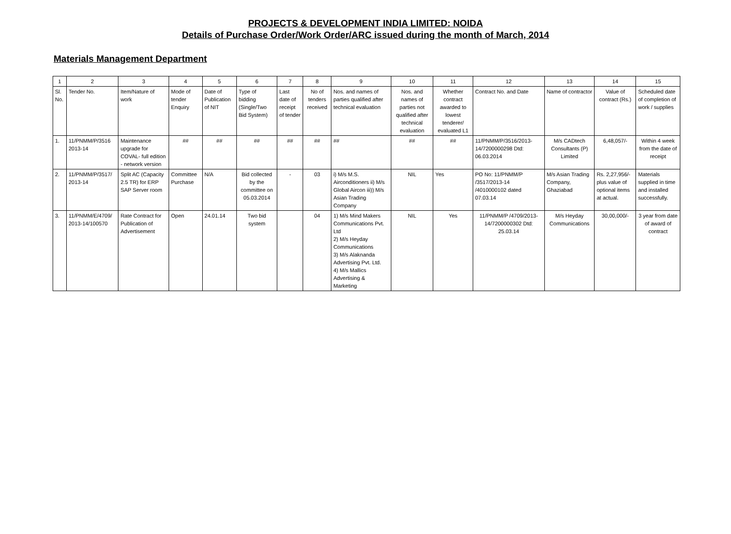PROJECTS & DEVELOPMENT INDIA LIMITED: NOIDA
Details of Purchase Order/Work Order/ARC issued during the month of March, 2014
Materials Management Department
| 1 | 2 | 3 | 4 | 5 | 6 | 7 | 8 | 9 | 10 | 11 | 12 | 13 | 14 | 15 |
| --- | --- | --- | --- | --- | --- | --- | --- | --- | --- | --- | --- | --- | --- | --- |
| Sl. No. | Tender No. | Item/Nature of work | Mode of tender Enquiry | Date of Publication of NIT | Type of bidding (Single/Two Bid System) | Last date of receipt of tender | No of tenders received | Nos. and names of parties qualified after technical evaluation | Nos. and names of parties not qualified after technical evaluation | Whether contract awarded to lowest tenderer/ evaluated L1 | Contract No. and Date | Name of contractor | Value of contract (Rs.) | Scheduled date of completion of work / supplies |
| 1. | 11/PNMM/P/3516 2013-14 | Maintenance upgrade for COVAL- full edition - network version | ## | ## | ## | ## | ## | ## | ## | ## | 11/PNMM/P/3516/2013-14/7200000298 Dtd: 06.03.2014 | M/s CADtech Consultants (P) Limited | 6,48,057/- | Within 4 week from the date of receipt |
| 2. | 11/PNMM/P/3517/ 2013-14 | Split AC (Capacity 2.5 TR) for ERP SAP Server room | Committee Purchase | N/A | Bid collected by the committee on 05.03.2014 | - | 03 | i) M/s M.S. Airconditioners ii) M/s Global Aircon iii)) M/s Asian Trading Company | NIL | Yes | PO No: 11/PNMM/P /3517/2013-14 /4010000102 dated 07.03.14 | M/s Asian Trading Company, Ghaziabad | Rs. 2,27,956/- plus value of optional items at actual. | Materials supplied in time and installed successfully. |
| 3. | 11/PNMM/E/4709/ 2013-14/100570 | Rate Contract for Publication of Advertisement | Open | 24.01.14 | Two bid system | | 04 | 1) M/s Mind Makers Communications Pvt. Ltd 2) M/s Heyday Communications 3) M/s Alaknanda Advertising Pvt. Ltd. 4) M/s Mallics Advertising & Marketing | NIL | Yes | 11/PNMM/P /4709/2013-14/7200000302 Dtd: 25.03.14 | M/s Heyday Communications | 30,00,000/- | 3 year from date of award of contract |